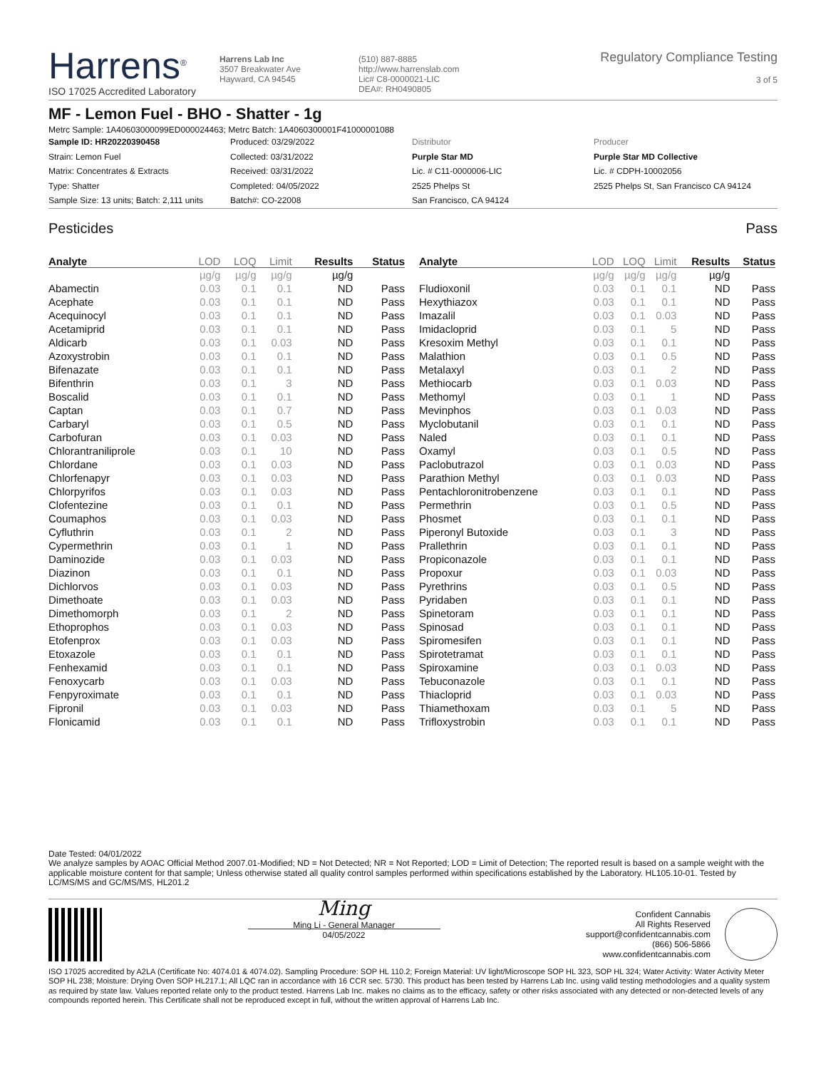Harrens<sup>®</sup>
ISO 17025 Accredited Laboratory
Harrens Lab Inc
3507 Breakwater Ave
Hayward, CA 94545
(510) 887-8885
http://www.harrenslab.com
Lic# C8-0000021-LIC
DEA#: RH0490805
Regulatory Compliance Testing
3 of 5
MF - Lemon Fuel - BHO - Shatter - 1g
Metrc Sample: 1A40603000099ED000024463; Metrc Batch: 1A4060300001F41000001088
Sample ID: HR20220390458
Strain: Lemon Fuel
Matrix: Concentrates & Extracts
Type: Shatter
Sample Size: 13 units; Batch: 2,111 units
Produced: 03/29/2022
Collected: 03/31/2022
Received: 03/31/2022
Completed: 04/05/2022
Batch#: CO-22008
Distributor
Purple Star MD
Lic. # C11-0000006-LIC
2525 Phelps St
San Francisco, CA 94124
Producer
Purple Star MD Collective
Lic. # CDPH-10002056
2525 Phelps St, San Francisco CA 94124
Pesticides Pass
| Analyte | LOD | LOQ | Limit | Results | Status |
| --- | --- | --- | --- | --- | --- |
| | µg/g | µg/g | µg/g | µg/g | |
| Abamectin | 0.03 | 0.1 | 0.1 | ND | Pass |
| Acephate | 0.03 | 0.1 | 0.1 | ND | Pass |
| Acequinocyl | 0.03 | 0.1 | 0.1 | ND | Pass |
| Acetamiprid | 0.03 | 0.1 | 0.1 | ND | Pass |
| Aldicarb | 0.03 | 0.1 | 0.03 | ND | Pass |
| Azoxystrobin | 0.03 | 0.1 | 0.1 | ND | Pass |
| Bifenazate | 0.03 | 0.1 | 0.1 | ND | Pass |
| Bifenthrin | 0.03 | 0.1 | 3 | ND | Pass |
| Boscalid | 0.03 | 0.1 | 0.1 | ND | Pass |
| Captan | 0.03 | 0.1 | 0.7 | ND | Pass |
| Carbaryl | 0.03 | 0.1 | 0.5 | ND | Pass |
| Carbofuran | 0.03 | 0.1 | 0.03 | ND | Pass |
| Chlorantraniliprole | 0.03 | 0.1 | 10 | ND | Pass |
| Chlordane | 0.03 | 0.1 | 0.03 | ND | Pass |
| Chlorfenapyr | 0.03 | 0.1 | 0.03 | ND | Pass |
| Chlorpyrifos | 0.03 | 0.1 | 0.03 | ND | Pass |
| Clofentezine | 0.03 | 0.1 | 0.1 | ND | Pass |
| Coumaphos | 0.03 | 0.1 | 0.03 | ND | Pass |
| Cyfluthrin | 0.03 | 0.1 | 2 | ND | Pass |
| Cypermethrin | 0.03 | 0.1 | 1 | ND | Pass |
| Daminozide | 0.03 | 0.1 | 0.03 | ND | Pass |
| Diazinon | 0.03 | 0.1 | 0.1 | ND | Pass |
| Dichlorvos | 0.03 | 0.1 | 0.03 | ND | Pass |
| Dimethoate | 0.03 | 0.1 | 0.03 | ND | Pass |
| Dimethomorph | 0.03 | 0.1 | 2 | ND | Pass |
| Ethoprophos | 0.03 | 0.1 | 0.03 | ND | Pass |
| Etofenprox | 0.03 | 0.1 | 0.03 | ND | Pass |
| Etoxazole | 0.03 | 0.1 | 0.1 | ND | Pass |
| Fenhexamid | 0.03 | 0.1 | 0.1 | ND | Pass |
| Fenoxycarb | 0.03 | 0.1 | 0.03 | ND | Pass |
| Fenpyroximate | 0.03 | 0.1 | 0.1 | ND | Pass |
| Fipronil | 0.03 | 0.1 | 0.03 | ND | Pass |
| Flonicamid | 0.03 | 0.1 | 0.1 | ND | Pass |
| Analyte | LOD | LOQ | Limit | Results | Status |
| --- | --- | --- | --- | --- | --- |
| | µg/g | µg/g | µg/g | µg/g | |
| Fludioxonil | 0.03 | 0.1 | 0.1 | ND | Pass |
| Hexythiazox | 0.03 | 0.1 | 0.1 | ND | Pass |
| Imazalil | 0.03 | 0.1 | 0.03 | ND | Pass |
| Imidacloprid | 0.03 | 0.1 | 5 | ND | Pass |
| Kresoxim Methyl | 0.03 | 0.1 | 0.1 | ND | Pass |
| Malathion | 0.03 | 0.1 | 0.5 | ND | Pass |
| Metalaxyl | 0.03 | 0.1 | 2 | ND | Pass |
| Methiocarb | 0.03 | 0.1 | 0.03 | ND | Pass |
| Methomyl | 0.03 | 0.1 | 1 | ND | Pass |
| Mevinphos | 0.03 | 0.1 | 0.03 | ND | Pass |
| Myclobutanil | 0.03 | 0.1 | 0.1 | ND | Pass |
| Naled | 0.03 | 0.1 | 0.1 | ND | Pass |
| Oxamyl | 0.03 | 0.1 | 0.5 | ND | Pass |
| Paclobutrazol | 0.03 | 0.1 | 0.03 | ND | Pass |
| Parathion Methyl | 0.03 | 0.1 | 0.03 | ND | Pass |
| Pentachloronitrobenzene | 0.03 | 0.1 | 0.1 | ND | Pass |
| Permethrin | 0.03 | 0.1 | 0.5 | ND | Pass |
| Phosmet | 0.03 | 0.1 | 0.1 | ND | Pass |
| Piperonyl Butoxide | 0.03 | 0.1 | 3 | ND | Pass |
| Prallethrin | 0.03 | 0.1 | 0.1 | ND | Pass |
| Propiconazole | 0.03 | 0.1 | 0.1 | ND | Pass |
| Propoxur | 0.03 | 0.1 | 0.03 | ND | Pass |
| Pyrethrins | 0.03 | 0.1 | 0.5 | ND | Pass |
| Pyridaben | 0.03 | 0.1 | 0.1 | ND | Pass |
| Spinetoram | 0.03 | 0.1 | 0.1 | ND | Pass |
| Spinosad | 0.03 | 0.1 | 0.1 | ND | Pass |
| Spiromesifen | 0.03 | 0.1 | 0.1 | ND | Pass |
| Spirotetramat | 0.03 | 0.1 | 0.1 | ND | Pass |
| Spiroxamine | 0.03 | 0.1 | 0.03 | ND | Pass |
| Tebuconazole | 0.03 | 0.1 | 0.1 | ND | Pass |
| Thiacloprid | 0.03 | 0.1 | 0.03 | ND | Pass |
| Thiamethoxam | 0.03 | 0.1 | 5 | ND | Pass |
| Trifloxystrobin | 0.03 | 0.1 | 0.1 | ND | Pass |
Date Tested: 04/01/2022
We analyze samples by AOAC Official Method 2007.01-Modified; ND = Not Detected; NR = Not Reported; LOD = Limit of Detection; The reported result is based on a sample weight with the applicable moisture content for that sample; Unless otherwise stated all quality control samples performed within specifications established by the Laboratory. HL105.10-01. Tested by LC/MS/MS and GC/MS/MS, HL201.2
Ming
Ming Li - General Manager
04/05/2022
Confident Cannabis
All Rights Reserved
support@confidentcannabis.com
(866) 506-5866
www.confidentcannabis.com
ISO 17025 accredited by A2LA (Certificate No: 4074.01 & 4074.02). Sampling Procedure: SOP HL 110.2; Foreign Material: UV light/Microscope SOP HL 323, SOP HL 324; Water Activity: Water Activity Meter SOP HL 238; Moisture: Drying Oven SOP HL217.1; All LQC ran in accordance with 16 CCR sec. 5730. This product has been tested by Harrens Lab Inc. using valid testing methodologies and a quality system as required by state law. Values reported relate only to the product tested. Harrens Lab Inc. makes no claims as to the efficacy, safety or other risks associated with any detected or non-detected levels of any compounds reported herein. This Certificate shall not be reproduced except in full, without the written approval of Harrens Lab Inc.